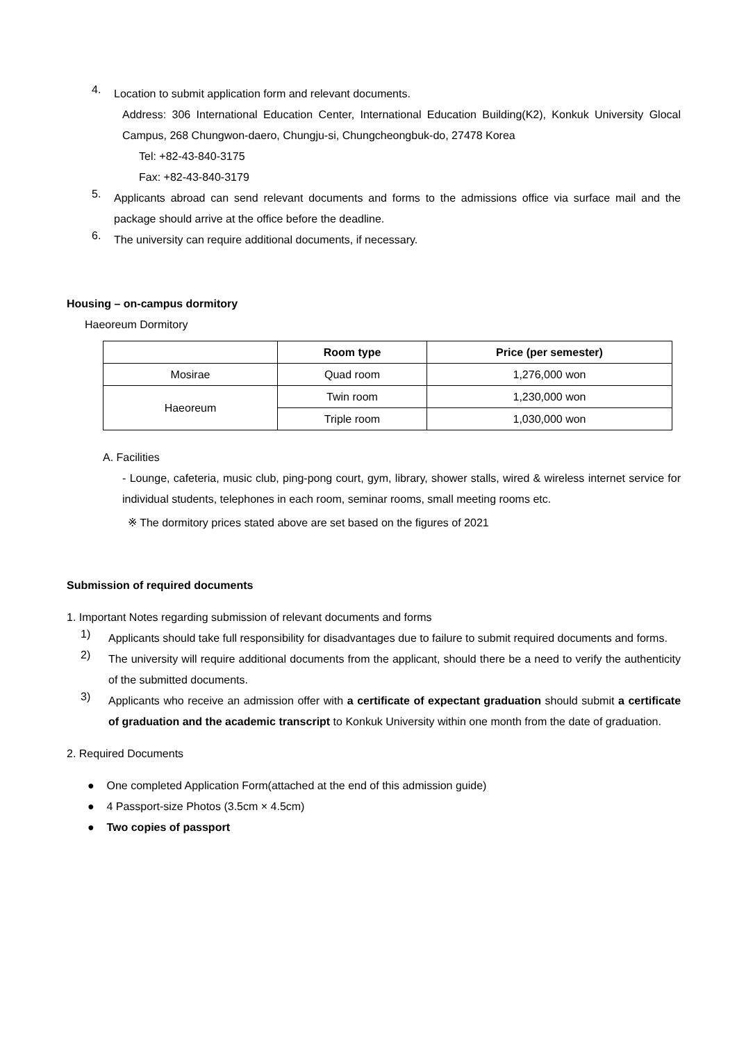4.
Location to submit application form and relevant documents.
Address: 306 International Education Center, International Education Building(K2), Konkuk University Glocal Campus, 268 Chungwon-daero, Chungju-si, Chungcheongbuk-do, 27478 Korea
Tel: +82-43-840-3175
Fax: +82-43-840-3179
5.
Applicants abroad can send relevant documents and forms to the admissions office via surface mail and the package should arrive at the office before the deadline.
6.
The university can require additional documents, if necessary.
Housing – on-campus dormitory
Haeoreum Dormitory
| | Room type | Price (per semester) |
| --- | --- | --- |
| Mosirae | Quad room | 1,276,000 won |
| Haeoreum | Twin room | 1,230,000 won |
| | Triple room | 1,030,000 won |
A. Facilities
- Lounge, cafeteria, music club, ping-pong court, gym, library, shower stalls, wired & wireless internet service for individual students, telephones in each room, seminar rooms, small meeting rooms etc.
※ The dormitory prices stated above are set based on the figures of 2021
Submission of required documents
1. Important Notes regarding submission of relevant documents and forms
1)
Applicants should take full responsibility for disadvantages due to failure to submit required documents and forms.
2)
The university will require additional documents from the applicant, should there be a need to verify the authenticity of the submitted documents.
3)
Applicants who receive an admission offer with a certificate of expectant graduation should submit a certificate of graduation and the academic transcript to Konkuk University within one month from the date of graduation.
2. Required Documents
● One completed Application Form(attached at the end of this admission guide)
● 4 Passport-size Photos (3.5cm × 4.5cm)
● Two copies of passport